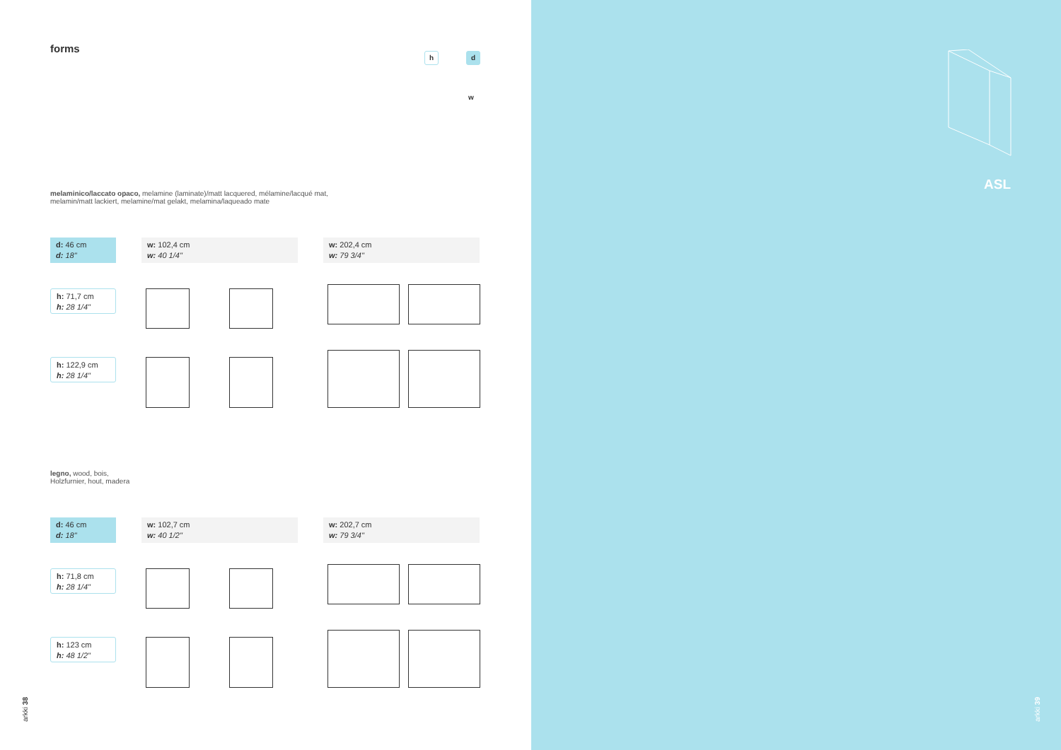forms
h d
w
melaminico/laccato opaco, melamine (laminate)/matt lacquered, mélamine/lacqué mat,
melamin/matt lackiert, melamine/mat gelakt, melamina/laqueado mate
| d: 46 cm d: 18" | w: 102,4 cm w: 40 1/4" | | w: 202,4 cm w: 79 3/4" | |
| h: 71,7 cm h: 28 1/4" | | | | |
| h: 122,9 cm h: 28 1/4" | | | | |
legno, wood, bois,
Holzfurnier, hout, madera
| d: 46 cm d: 18" | w: 102,7 cm w: 40 1/2" | | w: 202,7 cm w: 79 3/4" | |
| h: 71,8 cm h: 28 1/4" | | | | |
| h: 123 cm h: 48 1/2" | | | | |
arkki 38
ASL
arkki 39